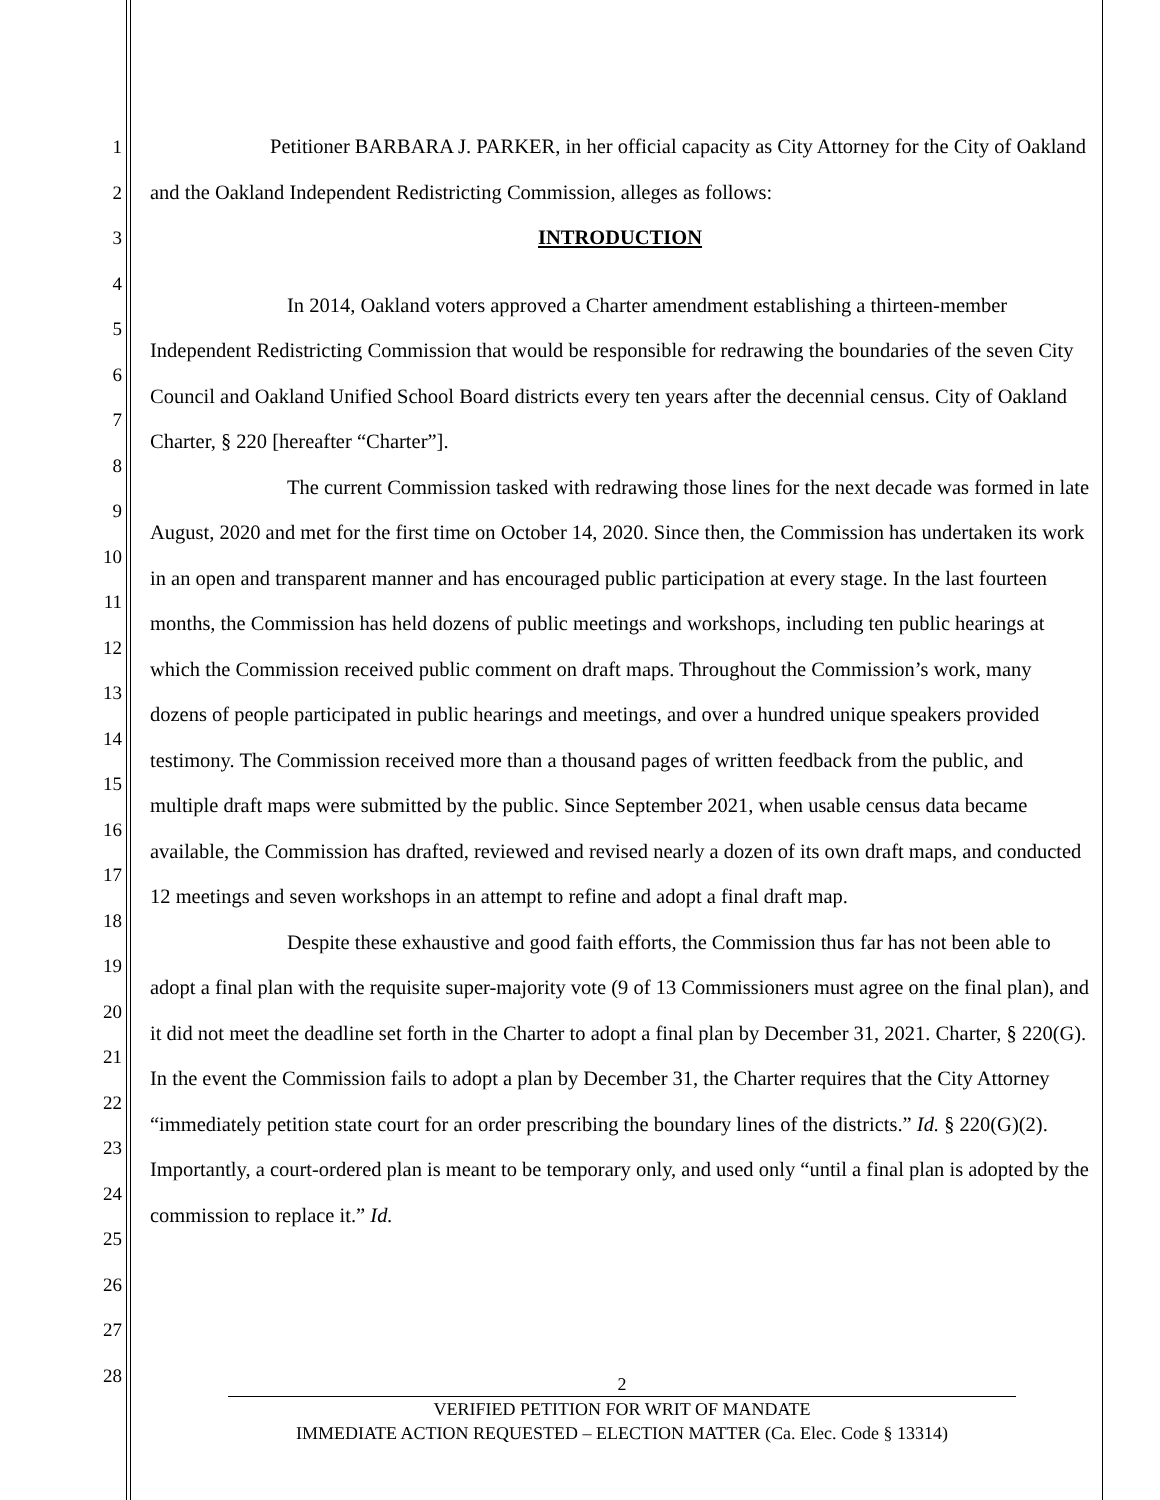1
2
3
4
5
6
7
8
9
10
11
12
13
14
15
16
17
18
19
20
21
22
23
24
25
26
27
28
Petitioner BARBARA J. PARKER, in her official capacity as City Attorney for the City of Oakland and the Oakland Independent Redistricting Commission, alleges as follows:
INTRODUCTION
In 2014, Oakland voters approved a Charter amendment establishing a thirteen-member Independent Redistricting Commission that would be responsible for redrawing the boundaries of the seven City Council and Oakland Unified School Board districts every ten years after the decennial census. City of Oakland Charter, § 220 [hereafter “Charter”].
The current Commission tasked with redrawing those lines for the next decade was formed in late August, 2020 and met for the first time on October 14, 2020. Since then, the Commission has undertaken its work in an open and transparent manner and has encouraged public participation at every stage. In the last fourteen months, the Commission has held dozens of public meetings and workshops, including ten public hearings at which the Commission received public comment on draft maps. Throughout the Commission’s work, many dozens of people participated in public hearings and meetings, and over a hundred unique speakers provided testimony. The Commission received more than a thousand pages of written feedback from the public, and multiple draft maps were submitted by the public. Since September 2021, when usable census data became available, the Commission has drafted, reviewed and revised nearly a dozen of its own draft maps, and conducted 12 meetings and seven workshops in an attempt to refine and adopt a final draft map.
Despite these exhaustive and good faith efforts, the Commission thus far has not been able to adopt a final plan with the requisite super-majority vote (9 of 13 Commissioners must agree on the final plan), and it did not meet the deadline set forth in the Charter to adopt a final plan by December 31, 2021. Charter, § 220(G). In the event the Commission fails to adopt a plan by December 31, the Charter requires that the City Attorney “immediately petition state court for an order prescribing the boundary lines of the districts.” Id. § 220(G)(2). Importantly, a court-ordered plan is meant to be temporary only, and used only “until a final plan is adopted by the commission to replace it.” Id.
2
VERIFIED PETITION FOR WRIT OF MANDATE
IMMEDIATE ACTION REQUESTED – ELECTION MATTER (Ca. Elec. Code § 13314)